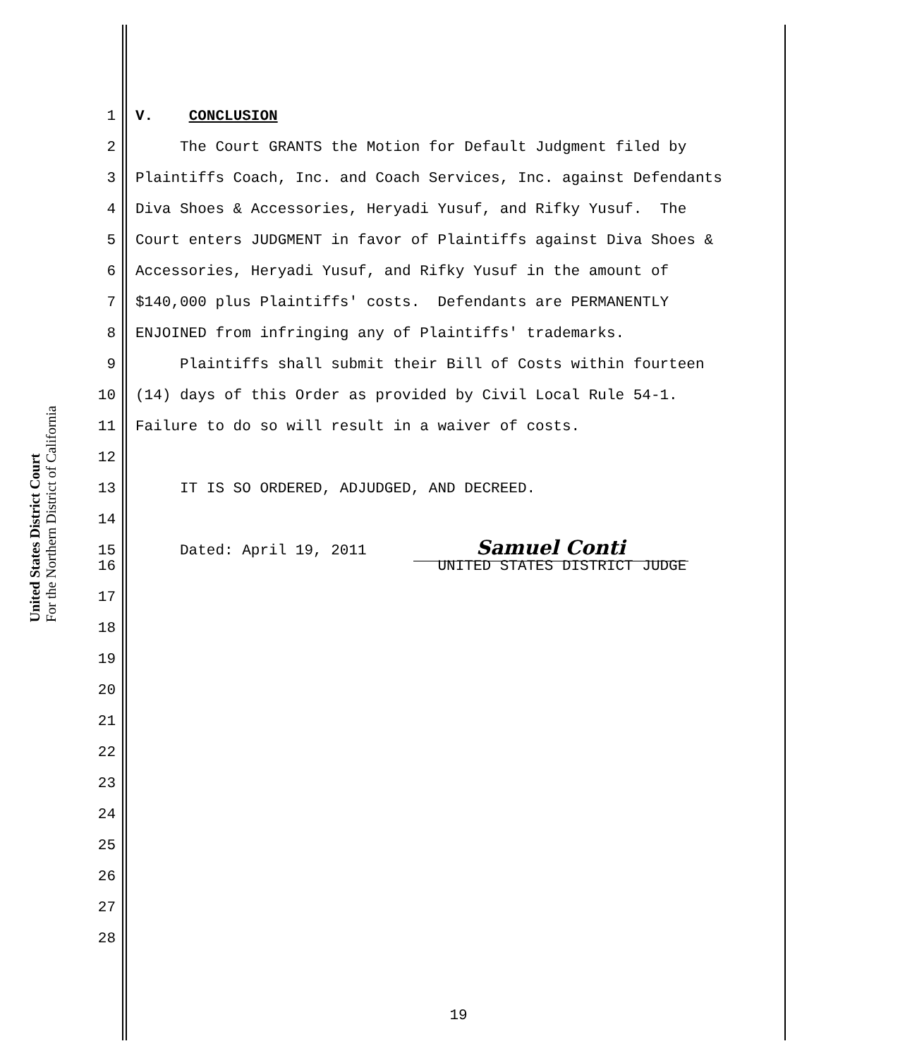United States District Court
For the Northern District of California
1 V. CONCLUSION
2 The Court GRANTS the Motion for Default Judgment filed by
3 Plaintiffs Coach, Inc. and Coach Services, Inc. against Defendants
4 Diva Shoes & Accessories, Heryadi Yusuf, and Rifky Yusuf. The
5 Court enters JUDGMENT in favor of Plaintiffs against Diva Shoes &
6 Accessories, Heryadi Yusuf, and Rifky Yusuf in the amount of
7 $140,000 plus Plaintiffs' costs. Defendants are PERMANENTLY
8 ENJOINED from infringing any of Plaintiffs' trademarks.
9 Plaintiffs shall submit their Bill of Costs within fourteen
10 (14) days of this Order as provided by Civil Local Rule 54-1.
11 Failure to do so will result in a waiver of costs.
12
13 IT IS SO ORDERED, ADJUDGED, AND DECREED.
14
15 Dated: April 19, 2011 Samuel Conti
16 UNITED STATES DISTRICT JUDGE
17
18
19
20
21
22
23
24
25
26
27
28
19